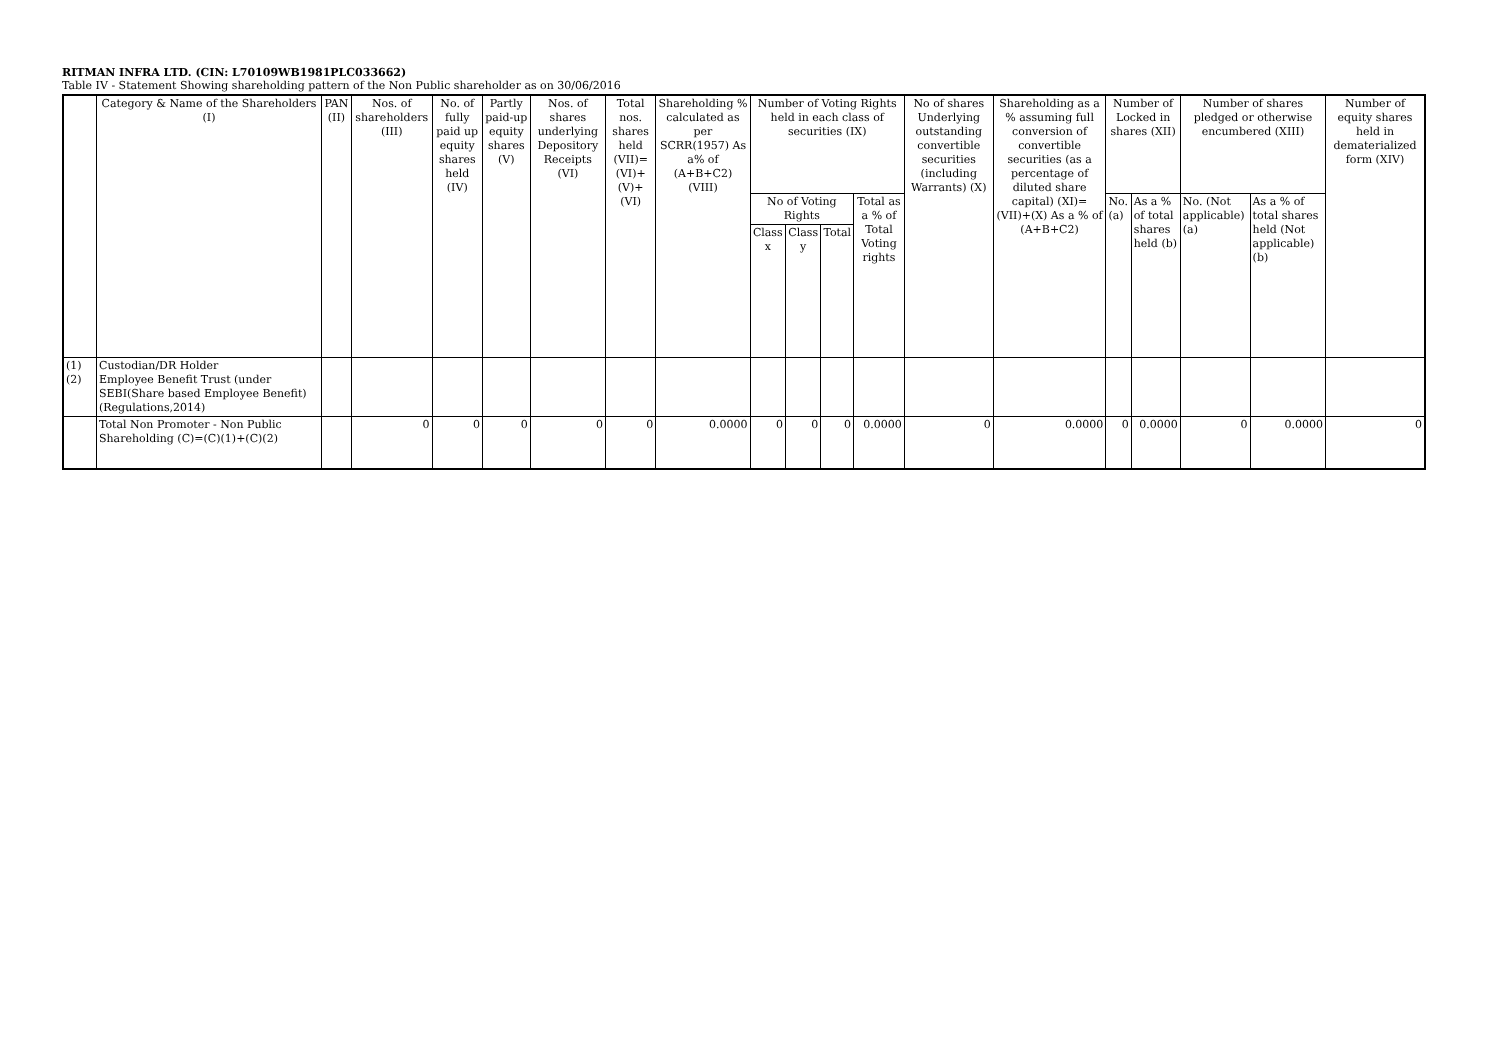RITMAN INFRA LTD. (CIN: L70109WB1981PLC033662)
Table IV - Statement Showing shareholding pattern of the Non Public shareholder as on 30/06/2016
| | Category & Name of the Shareholders (I) | PAN (II) | Nos. of shareholders (III) | No. of fully paid up equity shares held (IV) | Partly paid-up equity shares (V) | Nos. of shares underlying Depository Receipts (VI) | Total nos. shares held (VII)=(VI)+(V)+(VI) | Shareholding % calculated as per SCRR(1957) As a% of (A+B+C2) (VIII) | Number of Voting Rights held in each class of securities (IX) | | | | No of shares Underlying outstanding convertible securities (including Warrants) (X) | Shareholding as a % assuming full conversion of convertible securities (as a percentage of diluted share capital) (XI)=(VII)+(X) As a % of (A+B+C2) | Number of Locked in shares (XII) | | Number of shares pledged or otherwise encumbered (XIII) | | Number of equity shares held in dematerialized form (XIV) |
| --- | --- | --- | --- | --- | --- | --- | --- | --- | --- | --- | --- | --- | --- | --- | --- | --- | --- | --- | --- |
| | | | | | | | | | No of Voting Rights | | | Total as a % of Total Voting rights | | | No. (a) | As a % of total shares held (b) | No. (Not applicable) (a) | As a % of total shares held (Not applicable) (b) | |
| | | | | | | | | | Class x | Class y | Total | | | | | | | | |
| (1) (2) | Custodian/DR Holder Employee Benefit Trust (under SEBI(Share based Employee Benefit) (Regulations,2014) | | | | | | | | | | | | | | | | | | |
| | Total Non Promoter - Non Public Shareholding (C)=(C)(1)+(C)(2) | | 0 | 0 | 0 | 0 | 0 | 0.0000 | 0 | 0 | 0 | 0.0000 | 0 | 0.0000 | 0 | 0.0000 | 0 | 0.0000 | 0 |